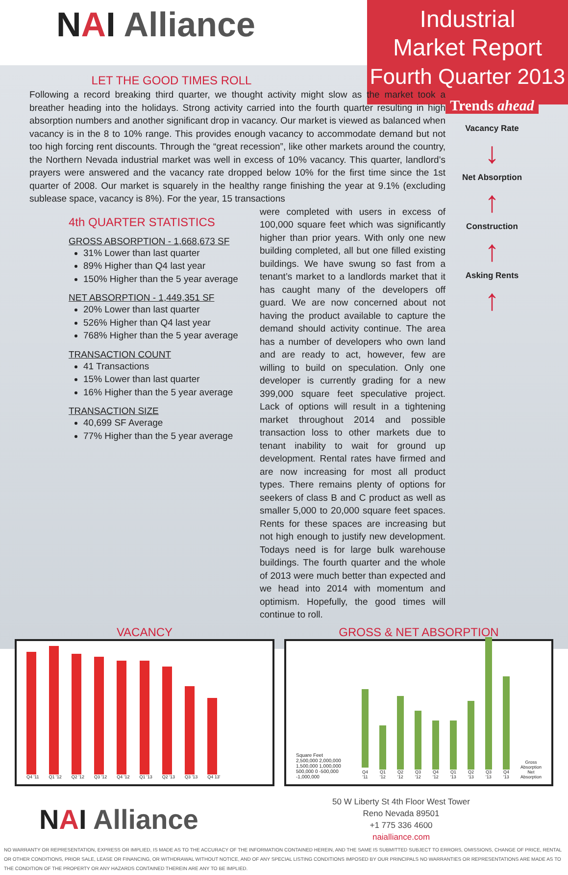NAI Alliance
Industrial
Market Report
Fourth Quarter 2013
LET THE GOOD TIMES ROLL
Following a record breaking third quarter, we thought activity might slow as the market took a breather heading into the holidays. Strong activity carried into the fourth quarter resulting in high absorption numbers and another significant drop in vacancy. Our market is viewed as balanced when vacancy is in the 8 to 10% range. This provides enough vacancy to accommodate demand but not too high forcing rent discounts. Through the “great recession”, like other markets around the country, the Northern Nevada industrial market was well in excess of 10% vacancy. This quarter, landlord’s prayers were answered and the vacancy rate dropped below 10% for the first time since the 1st quarter of 2008. Our market is squarely in the healthy range finishing the year at 9.1% (excluding sublease space, vacancy is 8%). For the year, 15 transactions
4th QUARTER STATISTICS
GROSS ABSORPTION - 1,668,673 SF
31% Lower than last quarter
89% Higher than Q4 last year
150% Higher than the 5 year average
NET ABSORPTION - 1,449,351 SF
20% Lower than last quarter
526% Higher than Q4 last year
768% Higher than the 5 year average
TRANSACTION COUNT
41 Transactions
15% Lower than last quarter
16% Higher than the 5 year average
TRANSACTION SIZE
40,699 SF Average
77% Higher than the 5 year average
were completed with users in excess of 100,000 square feet which was significantly higher than prior years. With only one new building completed, all but one filled existing buildings. We have swung so fast from a tenant’s market to a landlords market that it has caught many of the developers off guard. We are now concerned about not having the product available to capture the demand should activity continue. The area has a number of developers who own land and are ready to act, however, few are willing to build on speculation. Only one developer is currently grading for a new 399,000 square feet speculative project. Lack of options will result in a tightening market throughout 2014 and possible transaction loss to other markets due to tenant inability to wait for ground up development. Rental rates have firmed and are now increasing for most all product types. There remains plenty of options for seekers of class B and C product as well as smaller 5,000 to 20,000 square feet spaces. Rents for these spaces are increasing but not high enough to justify new development. Todays need is for large bulk warehouse buildings. The fourth quarter and the whole of 2013 were much better than expected and we head into 2014 with momentum and optimism. Hopefully, the good times will continue to roll.
Trends ahead
Vacancy Rate
↓
Net Absorption
↑
Construction
↑
Asking Rents
↑
VACANCY
Q4 '11
Q1 '12
Q2 '12
Q3 '12
Q4 '12
Q1 '13
Q2 '13
Q3 '13
Q4 13'
GROSS & NET ABSORPTION
Square Feet
2,500,000 2,000,000 1,500,000 1,000,000 500,000 0 -500,000 -1,000,000
Q4 '11
Q1 '12
Q2 '12
Q3 '12
Q4 '12
Q1 '13
Q2 '13
Q3 '13
Q4 '13
Gross Absorption
Net Absorption
NAI Alliance
50 W Liberty St 4th Floor West Tower
Reno Nevada 89501
+1 775 336 4600
naialliance.com
NO WARRANTY OR REPRESENTATION, EXPRESS OR IMPLIED, IS MADE AS TO THE ACCURACY OF THE INFORMATION CONTAINED HEREIN, AND THE SAME IS SUBMITTED SUBJECT TO ERRORS, OMISSIONS, CHANGE OF PRICE, RENTAL OR OTHER CONDITIONS, PRIOR SALE, LEASE OR FINANCING, OR WITHDRAWAL WITHOUT NOTICE, AND OF ANY SPECIAL LISTING CONDITIONS IMPOSED BY OUR PRINCIPALS NO WARRANTIES OR REPRESENTATIONS ARE MADE AS TO THE CONDITION OF THE PROPERTY OR ANY HAZARDS CONTAINED THEREIN ARE ANY TO BE IMPLIED.